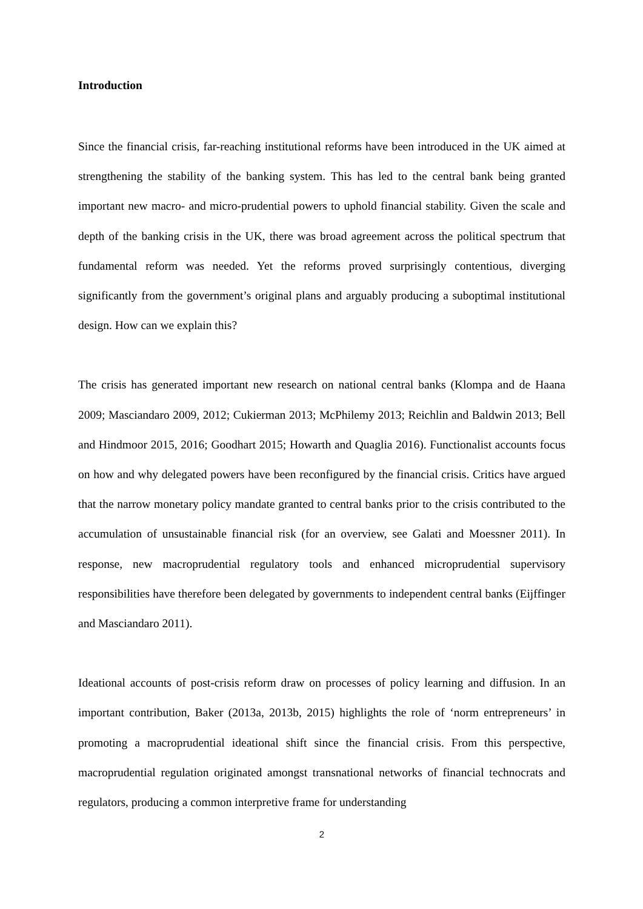Introduction
Since the financial crisis, far-reaching institutional reforms have been introduced in the UK aimed at strengthening the stability of the banking system. This has led to the central bank being granted important new macro- and micro-prudential powers to uphold financial stability. Given the scale and depth of the banking crisis in the UK, there was broad agreement across the political spectrum that fundamental reform was needed. Yet the reforms proved surprisingly contentious, diverging significantly from the government’s original plans and arguably producing a suboptimal institutional design. How can we explain this?
The crisis has generated important new research on national central banks (Klompa and de Haana 2009; Masciandaro 2009, 2012; Cukierman 2013; McPhilemy 2013; Reichlin and Baldwin 2013; Bell and Hindmoor 2015, 2016; Goodhart 2015; Howarth and Quaglia 2016). Functionalist accounts focus on how and why delegated powers have been reconfigured by the financial crisis. Critics have argued that the narrow monetary policy mandate granted to central banks prior to the crisis contributed to the accumulation of unsustainable financial risk (for an overview, see Galati and Moessner 2011). In response, new macroprudential regulatory tools and enhanced microprudential supervisory responsibilities have therefore been delegated by governments to independent central banks (Eijffinger and Masciandaro 2011).
Ideational accounts of post-crisis reform draw on processes of policy learning and diffusion. In an important contribution, Baker (2013a, 2013b, 2015) highlights the role of ‘norm entrepreneurs’ in promoting a macroprudential ideational shift since the financial crisis. From this perspective, macroprudential regulation originated amongst transnational networks of financial technocrats and regulators, producing a common interpretive frame for understanding
2